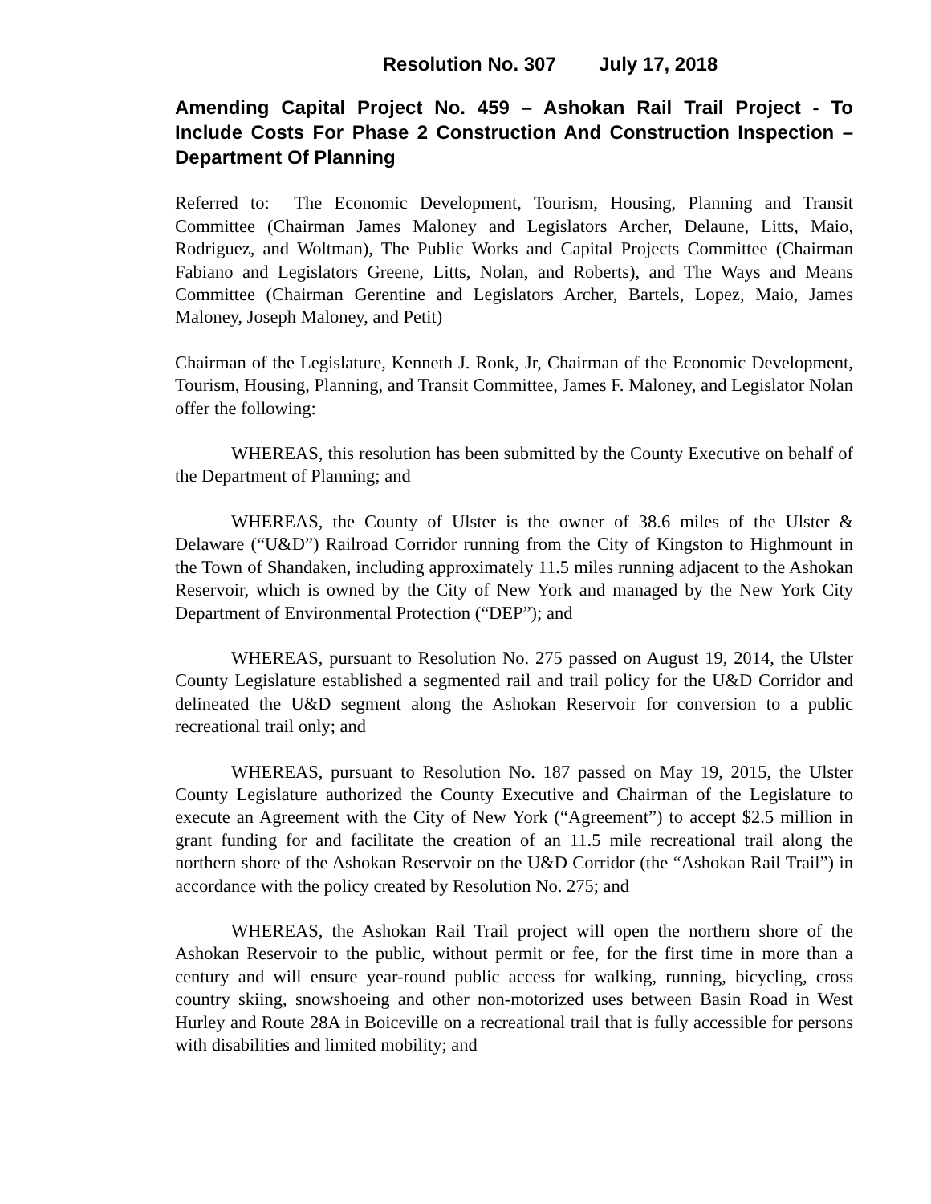Resolution No. 307 July 17, 2018
Amending Capital Project No. 459 – Ashokan Rail Trail Project - To Include Costs For Phase 2 Construction And Construction Inspection – Department Of Planning
Referred to: The Economic Development, Tourism, Housing, Planning and Transit Committee (Chairman James Maloney and Legislators Archer, Delaune, Litts, Maio, Rodriguez, and Woltman), The Public Works and Capital Projects Committee (Chairman Fabiano and Legislators Greene, Litts, Nolan, and Roberts), and The Ways and Means Committee (Chairman Gerentine and Legislators Archer, Bartels, Lopez, Maio, James Maloney, Joseph Maloney, and Petit)
Chairman of the Legislature, Kenneth J. Ronk, Jr, Chairman of the Economic Development, Tourism, Housing, Planning, and Transit Committee, James F. Maloney, and Legislator Nolan offer the following:
WHEREAS, this resolution has been submitted by the County Executive on behalf of the Department of Planning; and
WHEREAS, the County of Ulster is the owner of 38.6 miles of the Ulster & Delaware (“U&D”) Railroad Corridor running from the City of Kingston to Highmount in the Town of Shandaken, including approximately 11.5 miles running adjacent to the Ashokan Reservoir, which is owned by the City of New York and managed by the New York City Department of Environmental Protection (“DEP”); and
WHEREAS, pursuant to Resolution No. 275 passed on August 19, 2014, the Ulster County Legislature established a segmented rail and trail policy for the U&D Corridor and delineated the U&D segment along the Ashokan Reservoir for conversion to a public recreational trail only; and
WHEREAS, pursuant to Resolution No. 187 passed on May 19, 2015, the Ulster County Legislature authorized the County Executive and Chairman of the Legislature to execute an Agreement with the City of New York (“Agreement”) to accept $2.5 million in grant funding for and facilitate the creation of an 11.5 mile recreational trail along the northern shore of the Ashokan Reservoir on the U&D Corridor (the “Ashokan Rail Trail”) in accordance with the policy created by Resolution No. 275; and
WHEREAS, the Ashokan Rail Trail project will open the northern shore of the Ashokan Reservoir to the public, without permit or fee, for the first time in more than a century and will ensure year-round public access for walking, running, bicycling, cross country skiing, snowshoeing and other non-motorized uses between Basin Road in West Hurley and Route 28A in Boiceville on a recreational trail that is fully accessible for persons with disabilities and limited mobility; and